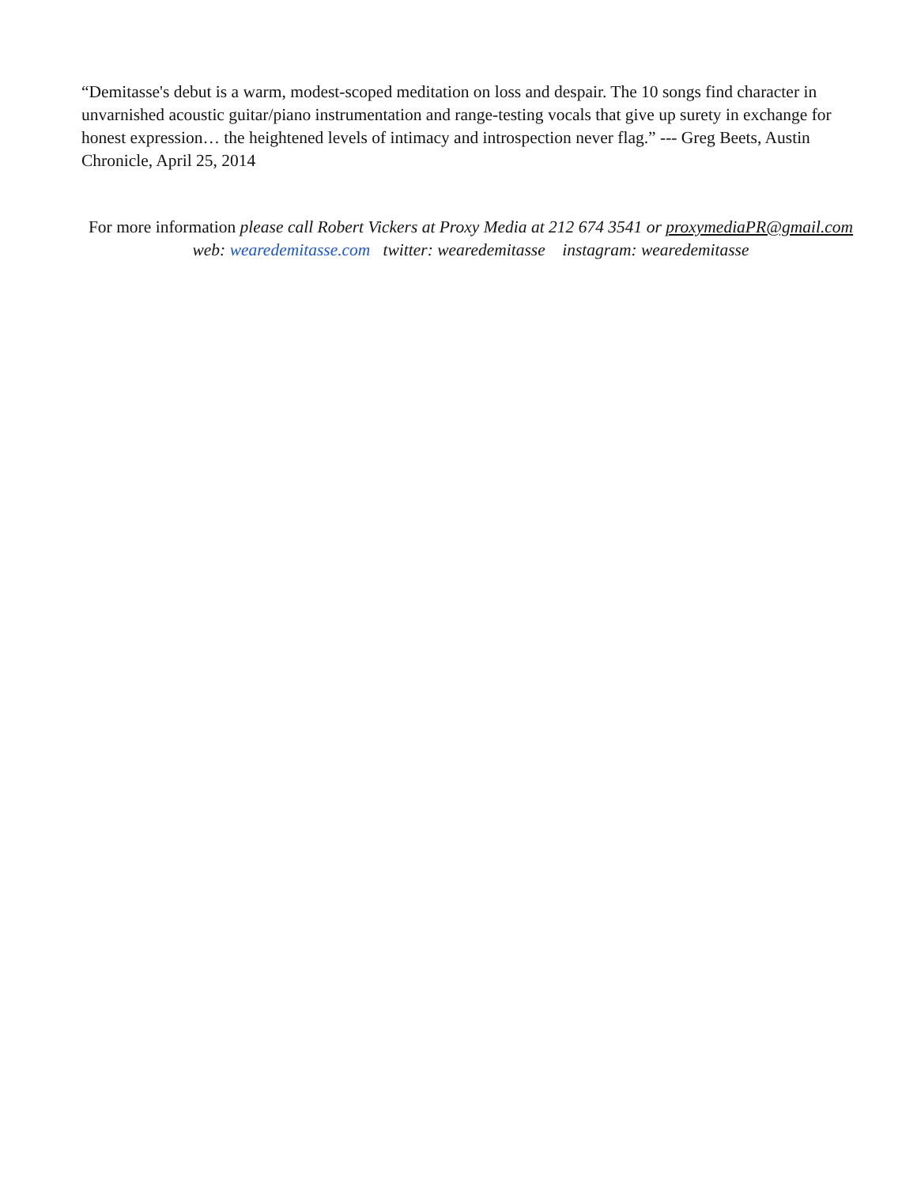“Demitasse's debut is a warm, modest-scoped meditation on loss and despair. The 10 songs find character in unvarnished acoustic guitar/piano instrumentation and range-testing vocals that give up surety in exchange for honest expression… the heightened levels of intimacy and introspection never flag.” --- Greg Beets, Austin Chronicle, April 25, 2014
For more information please call Robert Vickers at Proxy Media at 212 674 3541 or proxymediaPR@gmail.com
web: wearedemitasse.com twitter: wearedemitasse instagram: wearedemitasse